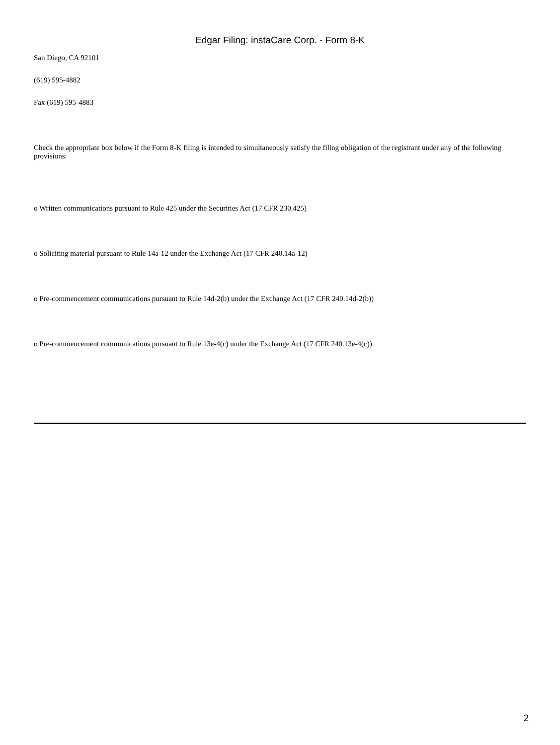Edgar Filing: instaCare Corp. - Form 8-K
San Diego, CA 92101
(619) 595-4882
Fax (619) 595-4883
Check the appropriate box below if the Form 8-K filing is intended to simultaneously satisfy the filing obligation of the registrant under any of the following provisions:
o Written communications pursuant to Rule 425 under the Securities Act (17 CFR 230.425)
o Soliciting material pursuant to Rule 14a-12 under the Exchange Act (17 CFR 240.14a-12)
o Pre-commencement communications pursuant to Rule 14d-2(b) under the Exchange Act (17 CFR 240.14d-2(b))
o Pre-commencement communications pursuant to Rule 13e-4(c) under the Exchange Act (17 CFR 240.13e-4(c))
2